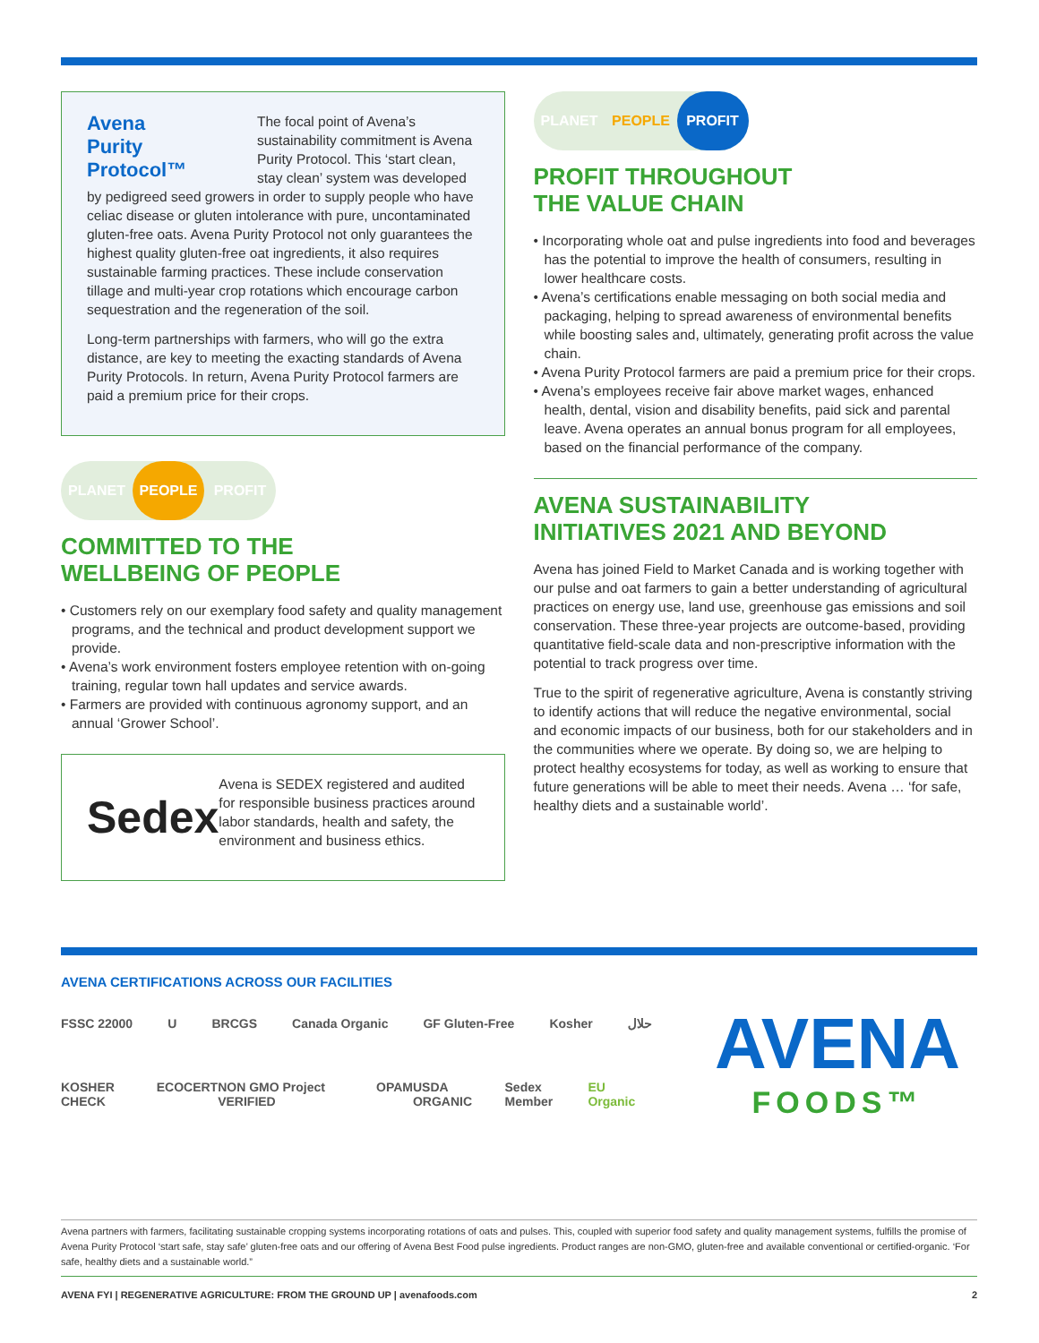Avena
Purity
Protocol™
The focal point of Avena’s sustainability commitment is Avena Purity Protocol. This ‘start clean, stay clean’ system was developed by pedigreed seed growers in order to supply people who have celiac disease or gluten intolerance with pure, uncontaminated gluten-free oats. Avena Purity Protocol not only guarantees the highest quality gluten-free oat ingredients, it also requires sustainable farming practices. These include conservation tillage and multi-year crop rotations which encourage carbon sequestration and the regeneration of the soil.
Long-term partnerships with farmers, who will go the extra distance, are key to meeting the exacting standards of Avena Purity Protocols. In return, Avena Purity Protocol farmers are paid a premium price for their crops.
PLANET PEOPLE PROFIT
COMMITTED TO THE
WELLBEING OF PEOPLE
• Customers rely on our exemplary food safety and quality management programs, and the technical and product development support we provide.
• Avena’s work environment fosters employee retention with on-going training, regular town hall updates and service awards.
• Farmers are provided with continuous agronomy support, and an annual ‘Grower School’.
Sedex
Avena is SEDEX registered and audited for responsible business practices around labor standards, health and safety, the environment and business ethics.
PLANET PEOPLE PROFIT
PROFIT THROUGHOUT
THE VALUE CHAIN
• Incorporating whole oat and pulse ingredients into food and beverages has the potential to improve the health of consumers, resulting in lower healthcare costs.
• Avena’s certifications enable messaging on both social media and packaging, helping to spread awareness of environmental benefits while boosting sales and, ultimately, generating profit across the value chain.
• Avena Purity Protocol farmers are paid a premium price for their crops.
• Avena’s employees receive fair above market wages, enhanced health, dental, vision and disability benefits, paid sick and parental leave. Avena operates an annual bonus program for all employees, based on the financial performance of the company.
AVENA SUSTAINABILITY
INITIATIVES 2021 AND BEYOND
Avena has joined Field to Market Canada and is working together with our pulse and oat farmers to gain a better understanding of agricultural practices on energy use, land use, greenhouse gas emissions and soil conservation. These three-year projects are outcome-based, providing quantitative field-scale data and non-prescriptive information with the potential to track progress over time.
True to the spirit of regenerative agriculture, Avena is constantly striving to identify actions that will reduce the negative environmental, social and economic impacts of our business, both for our stakeholders and in the communities where we operate. By doing so, we are helping to protect healthy ecosystems for today, as well as working to ensure that future generations will be able to meet their needs. Avena … ‘for safe, healthy diets and a sustainable world’.
AVENA CERTIFICATIONS ACROSS OUR FACILITIES
FSSC 22000 U BRCGS Canada Organic GF Gluten-Free Kosher حلال
KOSHER CHECK ECOCERT NON GMO Project VERIFIED OPAM USDA ORGANIC Sedex Member EU Organic
AVENA
FOODS™
Avena partners with farmers, facilitating sustainable cropping systems incorporating rotations of oats and pulses. This, coupled with superior food safety and quality management systems, fulfills the promise of Avena Purity Protocol ‘start safe, stay safe’ gluten-free oats and our offering of Avena Best Food pulse ingredients. Product ranges are non-GMO, gluten-free and available conventional or certified-organic. ‘For safe, healthy diets and a sustainable world.”
AVENA FYI | REGENERATIVE AGRICULTURE: FROM THE GROUND UP | avenafoods.com 2